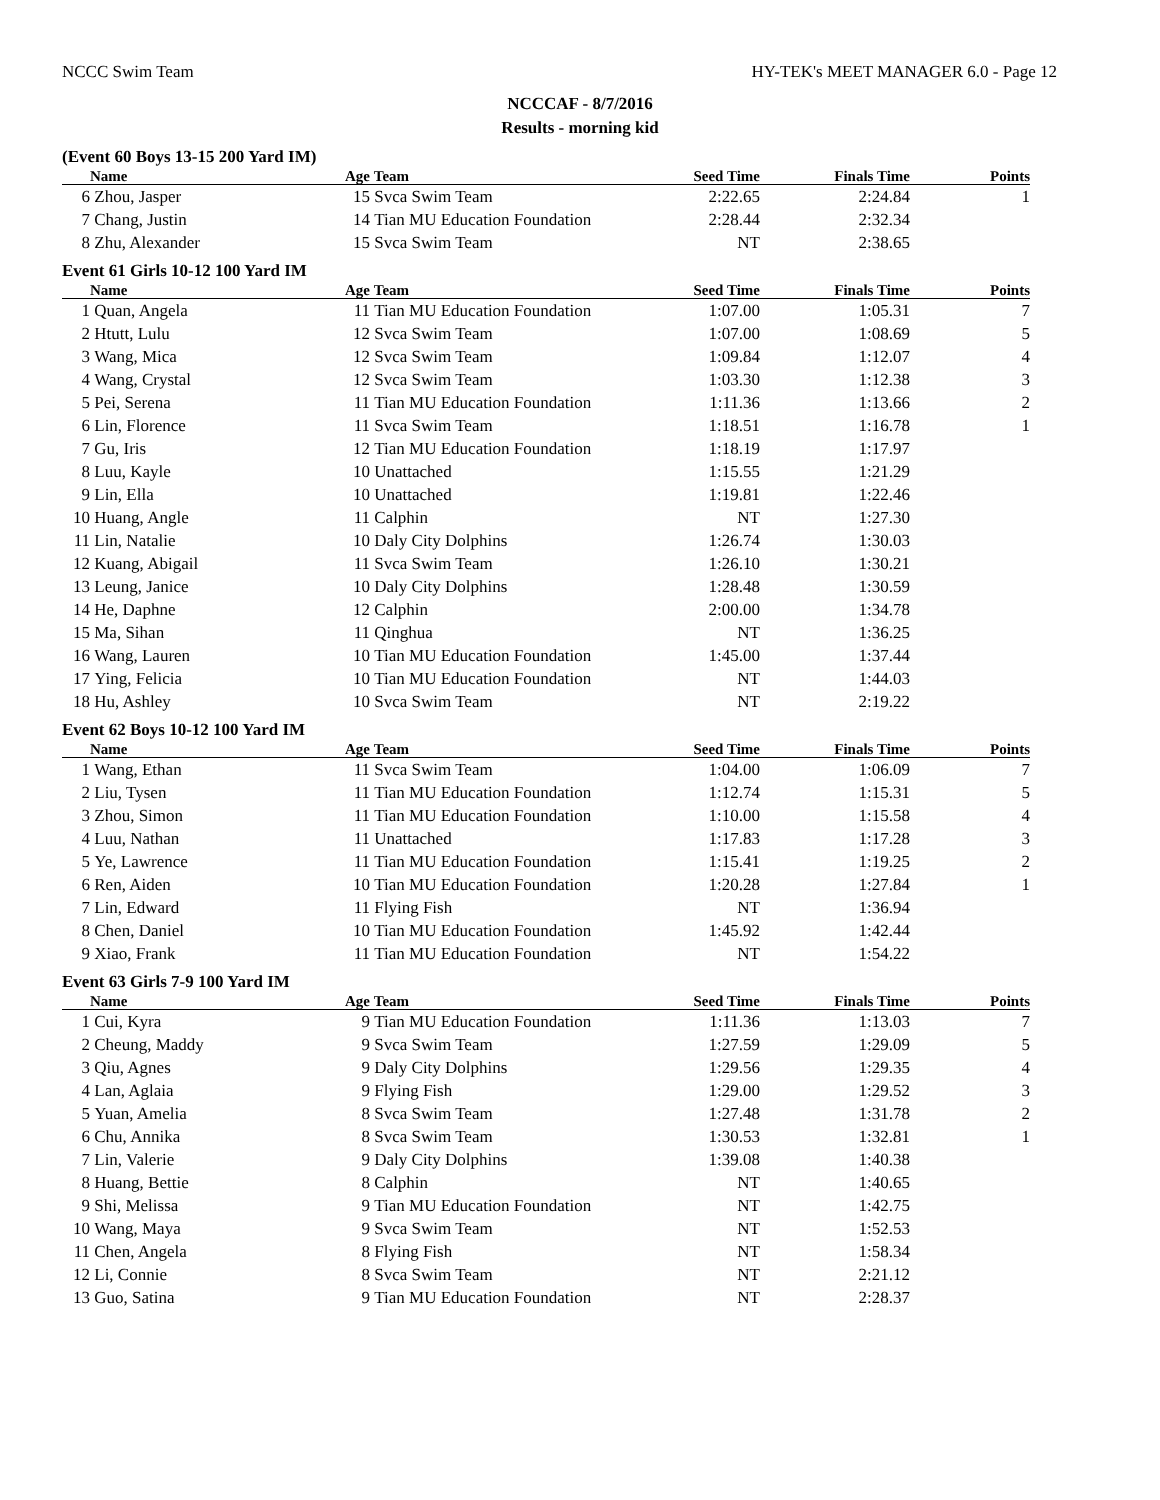NCCC Swim Team HY-TEK's MEET MANAGER 6.0 - Page 12
NCCCAF - 8/7/2016
Results - morning kid
(Event 60 Boys 13-15 200 Yard IM)
| | Name | Age | Team | Seed Time | Finals Time | Points |
| --- | --- | --- | --- | --- | --- | --- |
| 6 | Zhou, Jasper | 15 | Svca Swim Team | 2:22.65 | 2:24.84 | 1 |
| 7 | Chang, Justin | 14 | Tian MU Education Foundation | 2:28.44 | 2:32.34 | |
| 8 | Zhu, Alexander | 15 | Svca Swim Team | NT | 2:38.65 | |
Event 61 Girls 10-12 100 Yard IM
| | Name | Age | Team | Seed Time | Finals Time | Points |
| --- | --- | --- | --- | --- | --- | --- |
| 1 | Quan, Angela | 11 | Tian MU Education Foundation | 1:07.00 | 1:05.31 | 7 |
| 2 | Htutt, Lulu | 12 | Svca Swim Team | 1:07.00 | 1:08.69 | 5 |
| 3 | Wang, Mica | 12 | Svca Swim Team | 1:09.84 | 1:12.07 | 4 |
| 4 | Wang, Crystal | 12 | Svca Swim Team | 1:03.30 | 1:12.38 | 3 |
| 5 | Pei, Serena | 11 | Tian MU Education Foundation | 1:11.36 | 1:13.66 | 2 |
| 6 | Lin, Florence | 11 | Svca Swim Team | 1:18.51 | 1:16.78 | 1 |
| 7 | Gu, Iris | 12 | Tian MU Education Foundation | 1:18.19 | 1:17.97 | |
| 8 | Luu, Kayle | 10 | Unattached | 1:15.55 | 1:21.29 | |
| 9 | Lin, Ella | 10 | Unattached | 1:19.81 | 1:22.46 | |
| 10 | Huang, Angle | 11 | Calphin | NT | 1:27.30 | |
| 11 | Lin, Natalie | 10 | Daly City Dolphins | 1:26.74 | 1:30.03 | |
| 12 | Kuang, Abigail | 11 | Svca Swim Team | 1:26.10 | 1:30.21 | |
| 13 | Leung, Janice | 10 | Daly City Dolphins | 1:28.48 | 1:30.59 | |
| 14 | He, Daphne | 12 | Calphin | 2:00.00 | 1:34.78 | |
| 15 | Ma, Sihan | 11 | Qinghua | NT | 1:36.25 | |
| 16 | Wang, Lauren | 10 | Tian MU Education Foundation | 1:45.00 | 1:37.44 | |
| 17 | Ying, Felicia | 10 | Tian MU Education Foundation | NT | 1:44.03 | |
| 18 | Hu, Ashley | 10 | Svca Swim Team | NT | 2:19.22 | |
Event 62 Boys 10-12 100 Yard IM
| | Name | Age | Team | Seed Time | Finals Time | Points |
| --- | --- | --- | --- | --- | --- | --- |
| 1 | Wang, Ethan | 11 | Svca Swim Team | 1:04.00 | 1:06.09 | 7 |
| 2 | Liu, Tysen | 11 | Tian MU Education Foundation | 1:12.74 | 1:15.31 | 5 |
| 3 | Zhou, Simon | 11 | Tian MU Education Foundation | 1:10.00 | 1:15.58 | 4 |
| 4 | Luu, Nathan | 11 | Unattached | 1:17.83 | 1:17.28 | 3 |
| 5 | Ye, Lawrence | 11 | Tian MU Education Foundation | 1:15.41 | 1:19.25 | 2 |
| 6 | Ren, Aiden | 10 | Tian MU Education Foundation | 1:20.28 | 1:27.84 | 1 |
| 7 | Lin, Edward | 11 | Flying Fish | NT | 1:36.94 | |
| 8 | Chen, Daniel | 10 | Tian MU Education Foundation | 1:45.92 | 1:42.44 | |
| 9 | Xiao, Frank | 11 | Tian MU Education Foundation | NT | 1:54.22 | |
Event 63 Girls 7-9 100 Yard IM
| | Name | Age | Team | Seed Time | Finals Time | Points |
| --- | --- | --- | --- | --- | --- | --- |
| 1 | Cui, Kyra | 9 | Tian MU Education Foundation | 1:11.36 | 1:13.03 | 7 |
| 2 | Cheung, Maddy | 9 | Svca Swim Team | 1:27.59 | 1:29.09 | 5 |
| 3 | Qiu, Agnes | 9 | Daly City Dolphins | 1:29.56 | 1:29.35 | 4 |
| 4 | Lan, Aglaia | 9 | Flying Fish | 1:29.00 | 1:29.52 | 3 |
| 5 | Yuan, Amelia | 8 | Svca Swim Team | 1:27.48 | 1:31.78 | 2 |
| 6 | Chu, Annika | 8 | Svca Swim Team | 1:30.53 | 1:32.81 | 1 |
| 7 | Lin, Valerie | 9 | Daly City Dolphins | 1:39.08 | 1:40.38 | |
| 8 | Huang, Bettie | 8 | Calphin | NT | 1:40.65 | |
| 9 | Shi, Melissa | 9 | Tian MU Education Foundation | NT | 1:42.75 | |
| 10 | Wang, Maya | 9 | Svca Swim Team | NT | 1:52.53 | |
| 11 | Chen, Angela | 8 | Flying Fish | NT | 1:58.34 | |
| 12 | Li, Connie | 8 | Svca Swim Team | NT | 2:21.12 | |
| 13 | Guo, Satina | 9 | Tian MU Education Foundation | NT | 2:28.37 | |